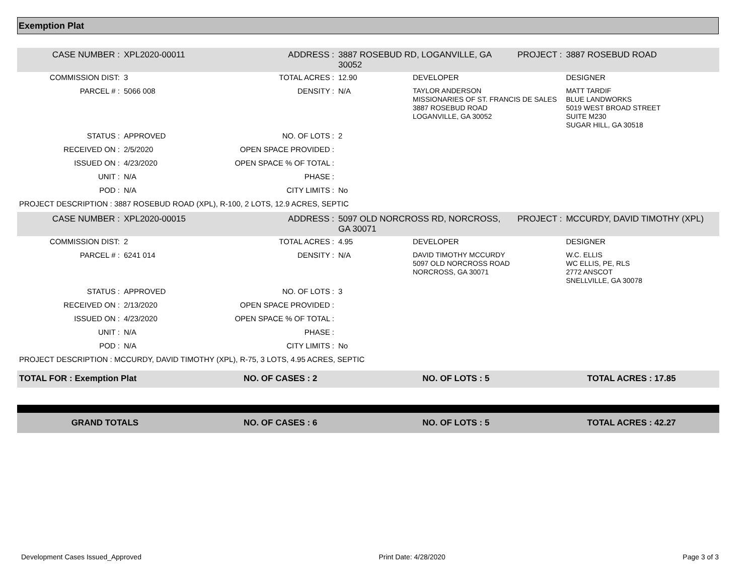Exemption Plat
| CASE NUMBER : | XPL2020-00011 | ADDRESS : | 3887 ROSEBUD RD, LOGANVILLE, GA 30052 | | PROJECT : | 3887 ROSEBUD ROAD |
| COMMISSION DIST: | 3 | TOTAL ACRES : | 12.90 | DEVELOPER | | DESIGNER |
| PARCEL # : | 5066 008 | DENSITY : | N/A | TAYLOR ANDERSON MISSIONARIES OF ST. FRANCIS DE SALES 3887 ROSEBUD ROAD LOGANVILLE, GA 30052 | | MATT TARDIF BLUE LANDWORKS 5019 WEST BROAD STREET SUITE M230 SUGAR HILL, GA 30518 |
| STATUS : | APPROVED | NO. OF LOTS : | 2 | | | |
| RECEIVED ON : | 2/5/2020 | OPEN SPACE PROVIDED : | | | | |
| ISSUED ON : | 4/23/2020 | OPEN SPACE % OF TOTAL : | | | | |
| UNIT : | N/A | PHASE : | | | | |
| POD : | N/A | CITY LIMITS : | No | | | |
| PROJECT DESCRIPTION : 3887 ROSEBUD ROAD (XPL), R-100, 2 LOTS, 12.9 ACRES, SEPTIC | | | | | | |
| CASE NUMBER : | XPL2020-00015 | ADDRESS : | 5097 OLD NORCROSS RD, NORCROSS, GA 30071 | | PROJECT : | MCCURDY, DAVID TIMOTHY (XPL) |
| COMMISSION DIST: | 2 | TOTAL ACRES : | 4.95 | DEVELOPER | | DESIGNER |
| PARCEL # : | 6241 014 | DENSITY : | N/A | DAVID TIMOTHY MCCURDY 5097 OLD NORCROSS ROAD NORCROSS, GA 30071 | | W.C. ELLIS WC ELLIS, PE, RLS 2772 ANSCOT SNELLVILLE, GA 30078 |
| STATUS : | APPROVED | NO. OF LOTS : | 3 | | | |
| RECEIVED ON : | 2/13/2020 | OPEN SPACE PROVIDED : | | | | |
| ISSUED ON : | 4/23/2020 | OPEN SPACE % OF TOTAL : | | | | |
| UNIT : | N/A | PHASE : | | | | |
| POD : | N/A | CITY LIMITS : | No | | | |
| PROJECT DESCRIPTION : MCCURDY, DAVID TIMOTHY (XPL), R-75, 3 LOTS, 4.95 ACRES, SEPTIC | | | | | | |
| TOTAL FOR : Exemption Plat | NO. OF CASES : 2 | NO. OF LOTS : 5 | TOTAL ACRES : 17.85 |
| GRAND TOTALS | NO. OF CASES : 6 | NO. OF LOTS : 5 | TOTAL ACRES : 42.27 |
Development Cases Issued_Approved Print Date: 4/28/2020 Page 3 of 3